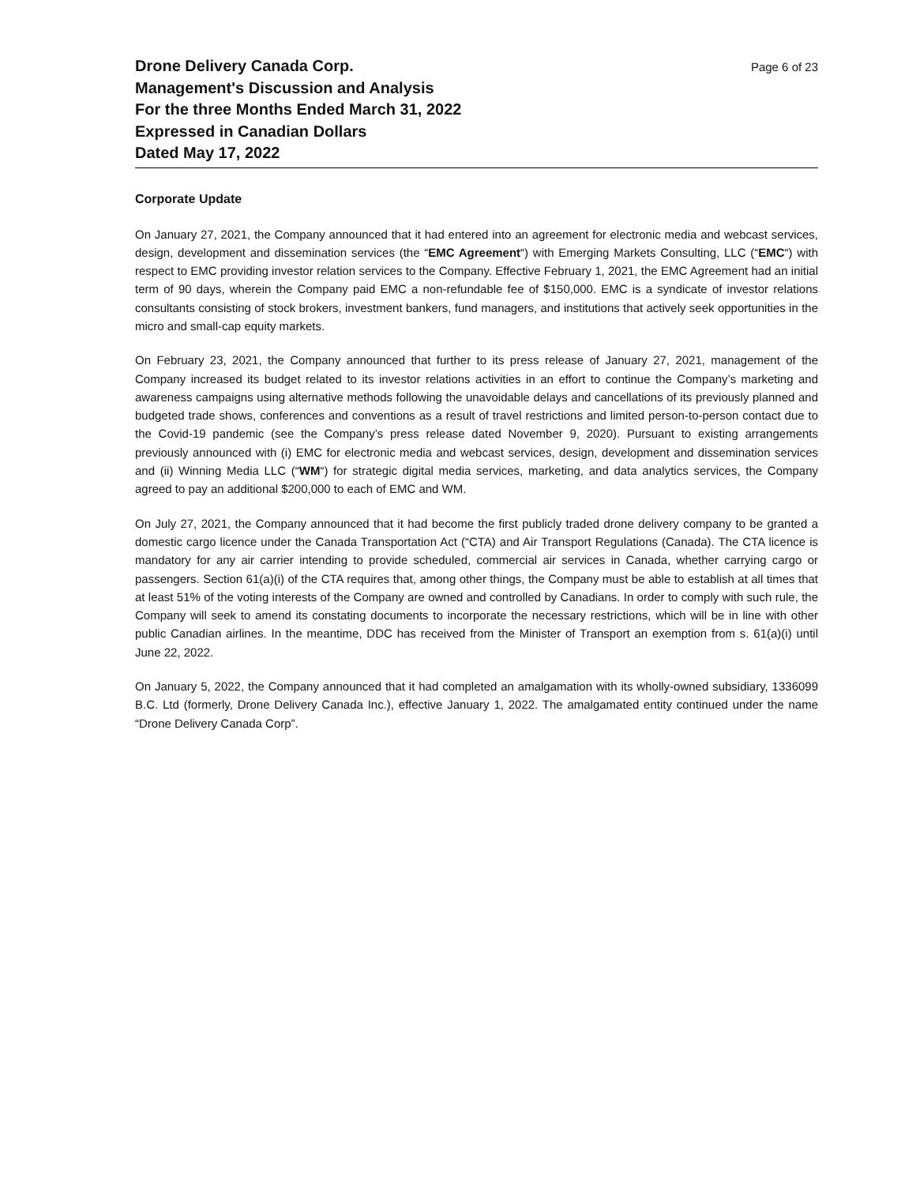Drone Delivery Canada Corp.
Management's Discussion and Analysis
For the three Months Ended March 31, 2022
Expressed in Canadian Dollars
Dated May 17, 2022
Page 6 of 23
Corporate Update
On January 27, 2021, the Company announced that it had entered into an agreement for electronic media and webcast services, design, development and dissemination services (the “EMC Agreement“) with Emerging Markets Consulting, LLC (“EMC“) with respect to EMC providing investor relation services to the Company. Effective February 1, 2021, the EMC Agreement had an initial term of 90 days, wherein the Company paid EMC a non-refundable fee of $150,000. EMC is a syndicate of investor relations consultants consisting of stock brokers, investment bankers, fund managers, and institutions that actively seek opportunities in the micro and small-cap equity markets.
On February 23, 2021, the Company announced that further to its press release of January 27, 2021, management of the Company increased its budget related to its investor relations activities in an effort to continue the Company’s marketing and awareness campaigns using alternative methods following the unavoidable delays and cancellations of its previously planned and budgeted trade shows, conferences and conventions as a result of travel restrictions and limited person-to-person contact due to the Covid-19 pandemic (see the Company’s press release dated November 9, 2020). Pursuant to existing arrangements previously announced with (i) EMC for electronic media and webcast services, design, development and dissemination services and (ii) Winning Media LLC (“WM“) for strategic digital media services, marketing, and data analytics services, the Company agreed to pay an additional $200,000 to each of EMC and WM.
On July 27, 2021, the Company announced that it had become the first publicly traded drone delivery company to be granted a domestic cargo licence under the Canada Transportation Act (“CTA) and Air Transport Regulations (Canada). The CTA licence is mandatory for any air carrier intending to provide scheduled, commercial air services in Canada, whether carrying cargo or passengers. Section 61(a)(i) of the CTA requires that, among other things, the Company must be able to establish at all times that at least 51% of the voting interests of the Company are owned and controlled by Canadians. In order to comply with such rule, the Company will seek to amend its constating documents to incorporate the necessary restrictions, which will be in line with other public Canadian airlines. In the meantime, DDC has received from the Minister of Transport an exemption from s. 61(a)(i) until June 22, 2022.
On January 5, 2022, the Company announced that it had completed an amalgamation with its wholly-owned subsidiary, 1336099 B.C. Ltd (formerly, Drone Delivery Canada Inc.), effective January 1, 2022. The amalgamated entity continued under the name “Drone Delivery Canada Corp”.